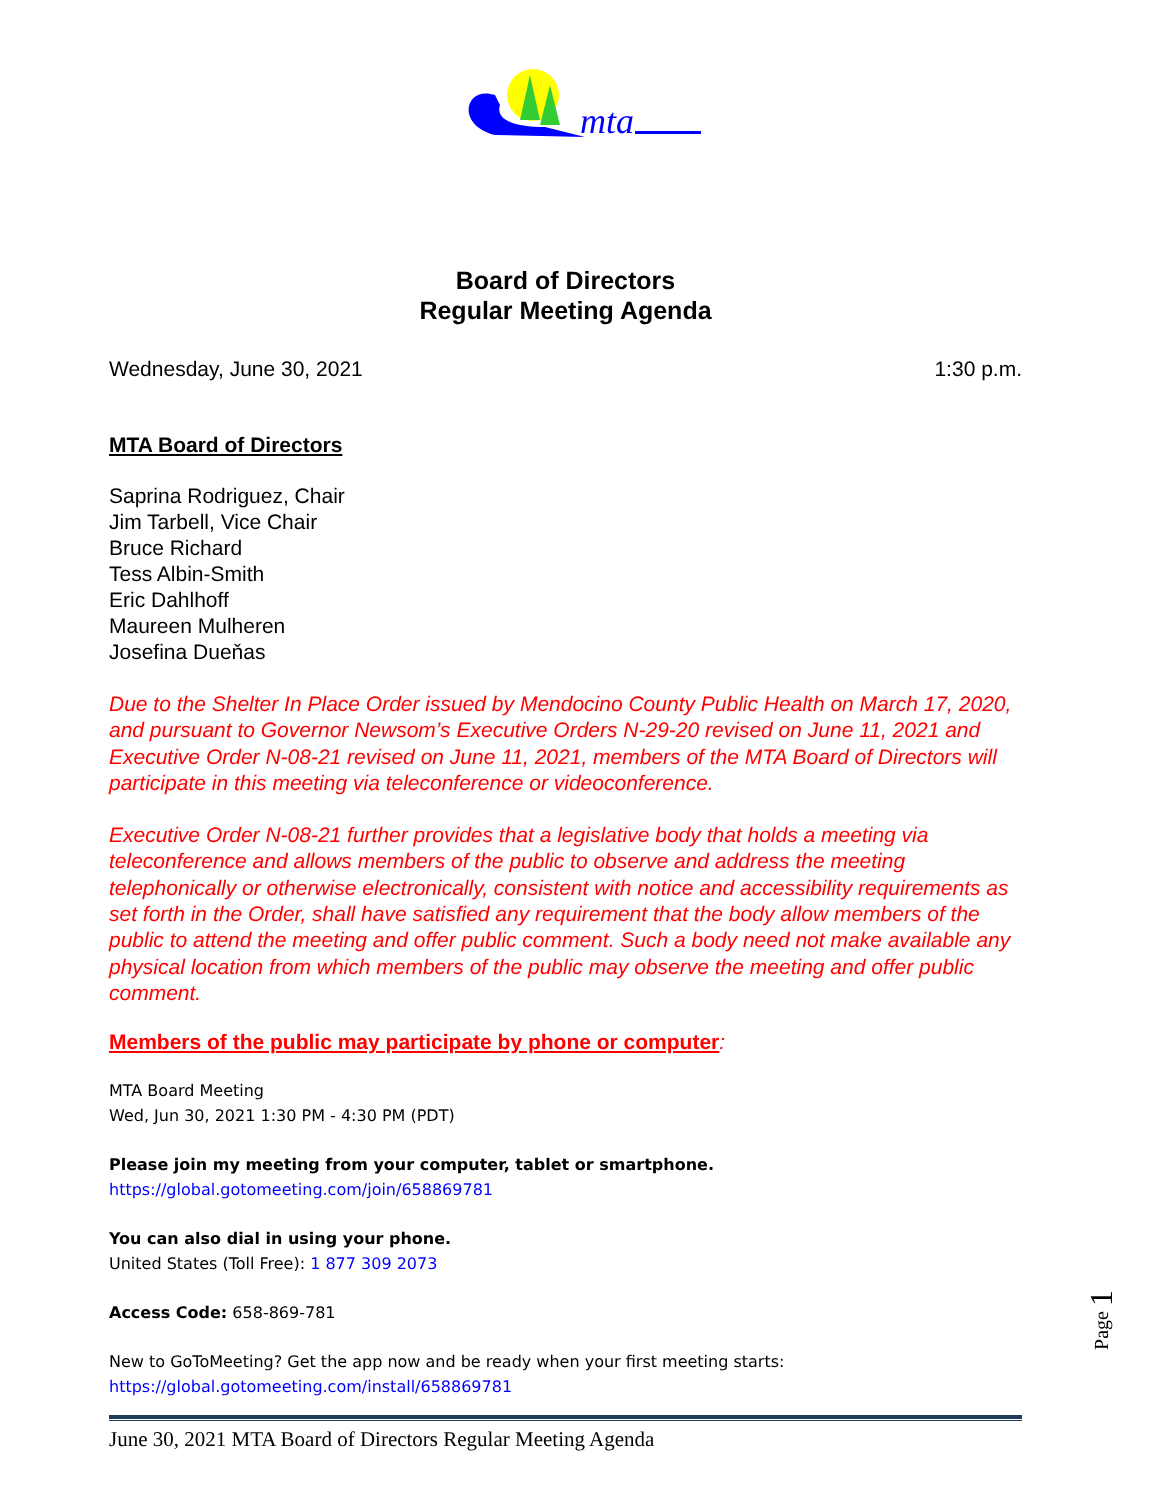mta
Board of Directors
Regular Meeting Agenda
Wednesday, June 30, 2021 1:30 p.m.
MTA Board of Directors
Saprina Rodriguez, Chair
Jim Tarbell, Vice Chair
Bruce Richard
Tess Albin-Smith
Eric Dahlhoff
Maureen Mulheren
Josefina Dueňas
Due to the Shelter In Place Order issued by Mendocino County Public Health on March 17, 2020, and pursuant to Governor Newsom’s Executive Orders N-29-20 revised on June 11, 2021 and Executive Order N-08-21 revised on June 11, 2021, members of the MTA Board of Directors will participate in this meeting via teleconference or videoconference.
Executive Order N-08-21 further provides that a legislative body that holds a meeting via teleconference and allows members of the public to observe and address the meeting telephonically or otherwise electronically, consistent with notice and accessibility requirements as set forth in the Order, shall have satisfied any requirement that the body allow members of the public to attend the meeting and offer public comment. Such a body need not make available any physical location from which members of the public may observe the meeting and offer public comment.
Members of the public may participate by phone or computer:
MTA Board Meeting
Wed, Jun 30, 2021 1:30 PM - 4:30 PM (PDT)
Please join my meeting from your computer, tablet or smartphone.
https://global.gotomeeting.com/join/658869781
You can also dial in using your phone.
United States (Toll Free): 1 877 309 2073
Access Code: 658-869-781
New to GoToMeeting? Get the app now and be ready when your first meeting starts:
https://global.gotomeeting.com/install/658869781
June 30, 2021 MTA Board of Directors Regular Meeting Agenda
Page 1